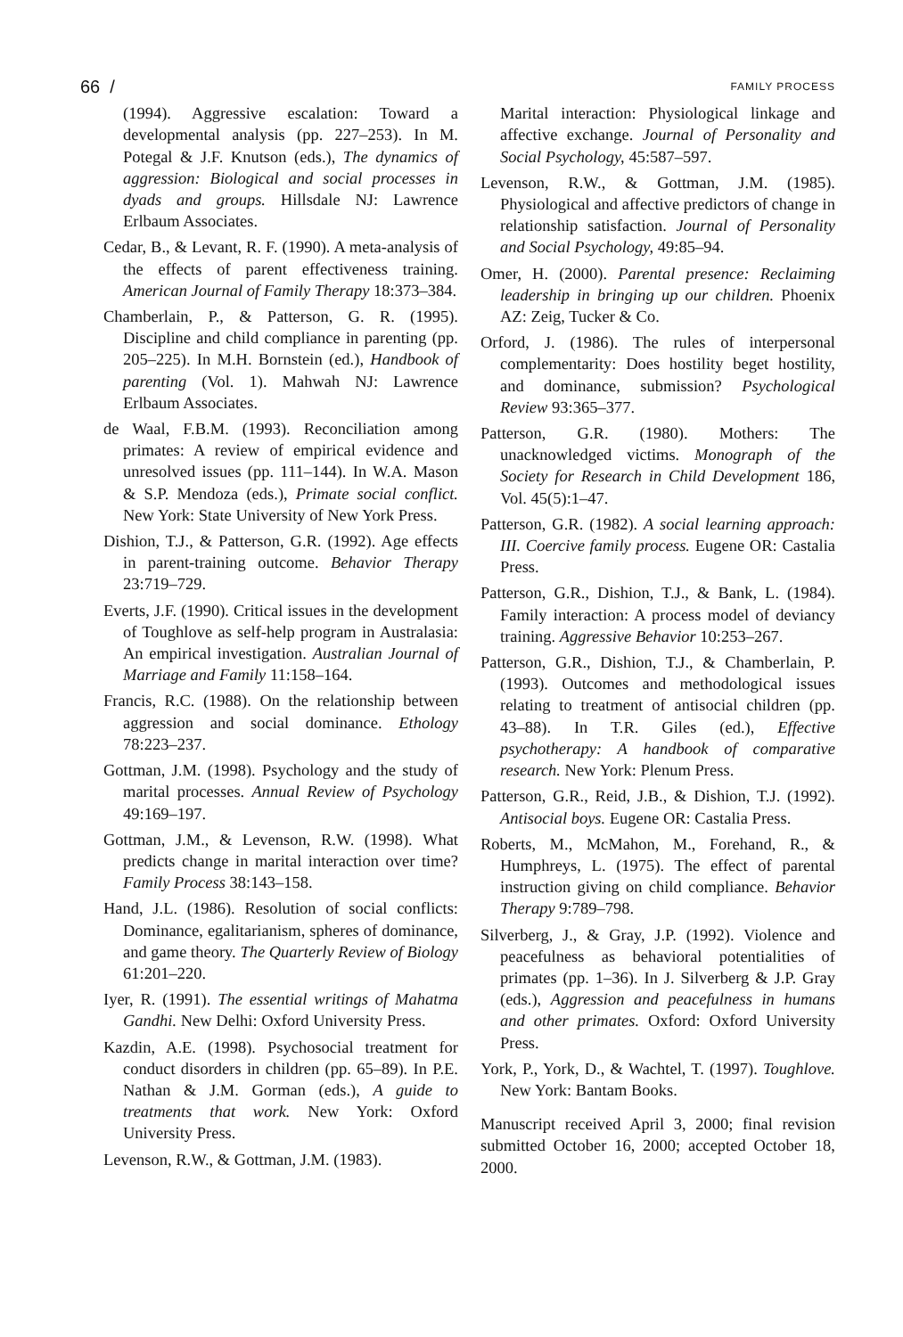66 / FAMILY PROCESS
(1994). Aggressive escalation: Toward a developmental analysis (pp. 227–253). In M. Potegal & J.F. Knutson (eds.), The dynamics of aggression: Biological and social processes in dyads and groups. Hillsdale NJ: Lawrence Erlbaum Associates.
Cedar, B., & Levant, R. F. (1990). A meta-analysis of the effects of parent effectiveness training. American Journal of Family Therapy 18:373–384.
Chamberlain, P., & Patterson, G. R. (1995). Discipline and child compliance in parenting (pp. 205–225). In M.H. Bornstein (ed.), Handbook of parenting (Vol. 1). Mahwah NJ: Lawrence Erlbaum Associates.
de Waal, F.B.M. (1993). Reconciliation among primates: A review of empirical evidence and unresolved issues (pp. 111–144). In W.A. Mason & S.P. Mendoza (eds.), Primate social conflict. New York: State University of New York Press.
Dishion, T.J., & Patterson, G.R. (1992). Age effects in parent-training outcome. Behavior Therapy 23:719–729.
Everts, J.F. (1990). Critical issues in the development of Toughlove as self-help program in Australasia: An empirical investigation. Australian Journal of Marriage and Family 11:158–164.
Francis, R.C. (1988). On the relationship between aggression and social dominance. Ethology 78:223–237.
Gottman, J.M. (1998). Psychology and the study of marital processes. Annual Review of Psychology 49:169–197.
Gottman, J.M., & Levenson, R.W. (1998). What predicts change in marital interaction over time? Family Process 38:143–158.
Hand, J.L. (1986). Resolution of social conflicts: Dominance, egalitarianism, spheres of dominance, and game theory. The Quarterly Review of Biology 61:201–220.
Iyer, R. (1991). The essential writings of Mahatma Gandhi. New Delhi: Oxford University Press.
Kazdin, A.E. (1998). Psychosocial treatment for conduct disorders in children (pp. 65–89). In P.E. Nathan & J.M. Gorman (eds.), A guide to treatments that work. New York: Oxford University Press.
Levenson, R.W., & Gottman, J.M. (1983).
Marital interaction: Physiological linkage and affective exchange. Journal of Personality and Social Psychology, 45:587–597.
Levenson, R.W., & Gottman, J.M. (1985). Physiological and affective predictors of change in relationship satisfaction. Journal of Personality and Social Psychology, 49:85–94.
Omer, H. (2000). Parental presence: Reclaiming leadership in bringing up our children. Phoenix AZ: Zeig, Tucker & Co.
Orford, J. (1986). The rules of interpersonal complementarity: Does hostility beget hostility, and dominance, submission? Psychological Review 93:365–377.
Patterson, G.R. (1980). Mothers: The unacknowledged victims. Monograph of the Society for Research in Child Development 186, Vol. 45(5):1–47.
Patterson, G.R. (1982). A social learning approach: III. Coercive family process. Eugene OR: Castalia Press.
Patterson, G.R., Dishion, T.J., & Bank, L. (1984). Family interaction: A process model of deviancy training. Aggressive Behavior 10:253–267.
Patterson, G.R., Dishion, T.J., & Chamberlain, P. (1993). Outcomes and methodological issues relating to treatment of antisocial children (pp. 43–88). In T.R. Giles (ed.), Effective psychotherapy: A handbook of comparative research. New York: Plenum Press.
Patterson, G.R., Reid, J.B., & Dishion, T.J. (1992). Antisocial boys. Eugene OR: Castalia Press.
Roberts, M., McMahon, M., Forehand, R., & Humphreys, L. (1975). The effect of parental instruction giving on child compliance. Behavior Therapy 9:789–798.
Silverberg, J., & Gray, J.P. (1992). Violence and peacefulness as behavioral potentialities of primates (pp. 1–36). In J. Silverberg & J.P. Gray (eds.), Aggression and peacefulness in humans and other primates. Oxford: Oxford University Press.
York, P., York, D., & Wachtel, T. (1997). Toughlove. New York: Bantam Books.
Manuscript received April 3, 2000; final revision submitted October 16, 2000; accepted October 18, 2000.